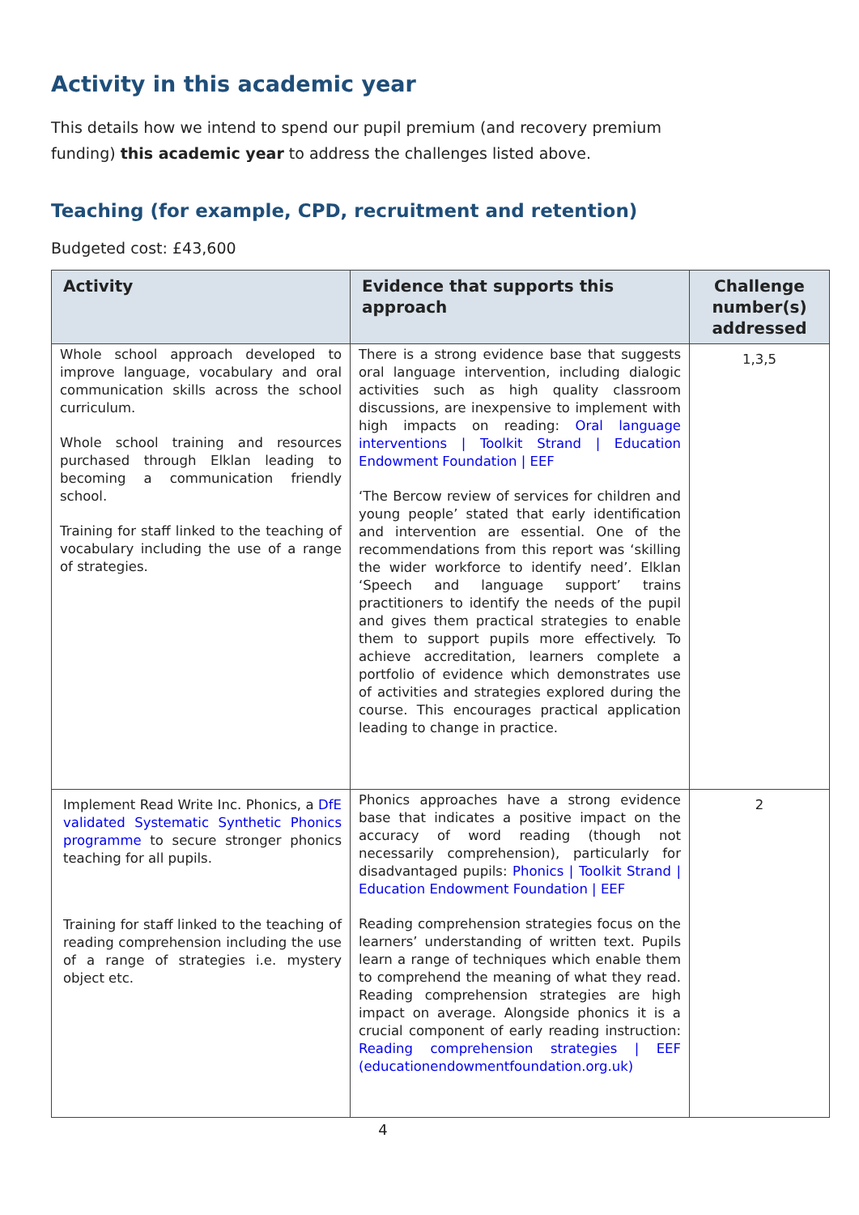Activity in this academic year
This details how we intend to spend our pupil premium (and recovery premium funding) this academic year to address the challenges listed above.
Teaching (for example, CPD, recruitment and retention)
Budgeted cost: £43,600
| Activity | Evidence that supports this approach | Challenge number(s) addressed |
| --- | --- | --- |
| Whole school approach developed to improve language, vocabulary and oral communication skills across the school curriculum. Whole school training and resources purchased through Elklan leading to becoming a communication friendly school. Training for staff linked to the teaching of vocabulary including the use of a range of strategies. | There is a strong evidence base that suggests oral language intervention, including dialogic activities such as high quality classroom discussions, are inexpensive to implement with high impacts on reading: Oral language interventions / Toolkit Strand / Education Endowment Foundation / EEF ‘The Bercow review of services for children and young people’ stated that early identification and intervention are essential. One of the recommendations from this report was ‘skilling the wider workforce to identify need’. Elklan ‘Speech and language support’ trains practitioners to identify the needs of the pupil and gives them practical strategies to enable them to support pupils more effectively. To achieve accreditation, learners complete a portfolio of evidence which demonstrates use of activities and strategies explored during the course. This encourages practical application leading to change in practice. | 1,3,5 |
| Implement Read Write Inc. Phonics, a DfE validated Systematic Synthetic Phonics programme to secure stronger phonics teaching for all pupils. Training for staff linked to the teaching of reading comprehension including the use of a range of strategies i.e. mystery object etc. | Phonics approaches have a strong evidence base that indicates a positive impact on the accuracy of word reading (though not necessarily comprehension), particularly for disadvantaged pupils: Phonics / Toolkit Strand / Education Endowment Foundation / EEF Reading comprehension strategies focus on the learners’ understanding of written text. Pupils learn a range of techniques which enable them to comprehend the meaning of what they read. Reading comprehension strategies are high impact on average. Alongside phonics it is a crucial component of early reading instruction: Reading comprehension strategies / EEF (educationendowmentfoundation.org.uk) | 2 |
4